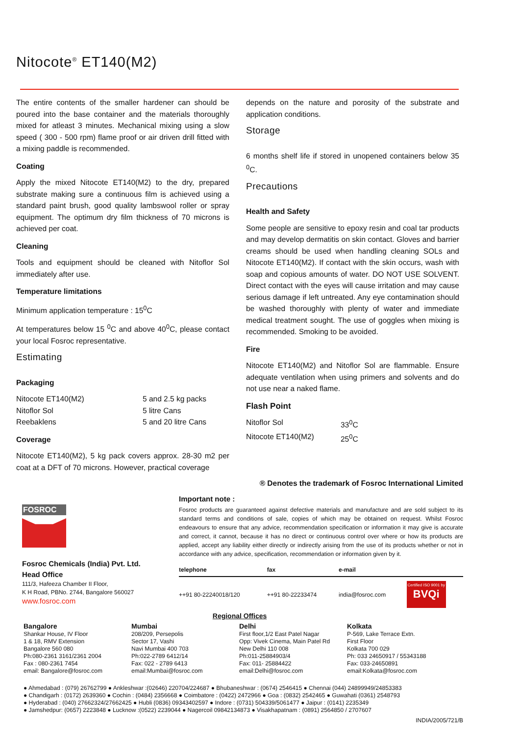Nitocote<sup>®</sup> ET140(M2)
The entire contents of the smaller hardener can should be poured into the base container and the materials thoroughly mixed for atleast 3 minutes. Mechanical mixing using a slow speed ( 300 - 500 rpm) flame proof or air driven drill fitted with a mixing paddle is recommended.
Coating
Apply the mixed Nitocote ET140(M2) to the dry, prepared substrate making sure a continuous film is achieved using a standard paint brush, good quality lambswool roller or spray equipment. The optimum dry film thickness of 70 microns is achieved per coat.
Cleaning
Tools and equipment should be cleaned with Nitoflor Sol immediately after use.
Temperature limitations
Minimum application temperature : 15<sup>0</sup>C
At temperatures below 15 <sup>0</sup>C and above 40<sup>0</sup>C, please contact your local Fosroc representative.
Estimating
Packaging
Nitocote ET140(M2) 5 and 2.5 kg packs
Nitoflor Sol 5 litre Cans
Reebaklens 5 and 20 litre Cans
Coverage
Nitocote ET140(M2), 5 kg pack covers approx. 28-30 m2 per coat at a DFT of 70 microns. However, practical coverage
depends on the nature and porosity of the substrate and application conditions.
Storage
6 months shelf life if stored in unopened containers below 35 <sup>0</sup>C.
Precautions
Health and Safety
Some people are sensitive to epoxy resin and coal tar products and may develop dermatitis on skin contact. Gloves and barrier creams should be used when handling cleaning SOLs and Nitocote ET140(M2). If contact with the skin occurs, wash with soap and copious amounts of water. DO NOT USE SOLVENT. Direct contact with the eyes will cause irritation and may cause serious damage if left untreated. Any eye contamination should be washed thoroughly with plenty of water and immediate medical treatment sought. The use of goggles when mixing is recommended. Smoking to be avoided.
Fire
Nitocote ET140(M2) and Nitoflor Sol are flammable. Ensure adequate ventilation when using primers and solvents and do not use near a naked flame.
Flash Point
Nitoflor Sol 33<sup>0</sup>C
Nitocote ET140(M2) 25<sup>0</sup>C
® Denotes the trademark of Fosroc International Limited
FOSROC
Fosroc Chemicals (India) Pvt. Ltd.
Head Office
111/3, Hafeeza Chamber II Floor,
K H Road, PBNo. 2744, Bangalore 560027
www.fosroc.com
Important note :
Fosroc products are guaranteed against defective materials and manufacture and are sold subject to its standard terms and conditions of sale, copies of which may be obtained on request. Whilst Fosroc endeavours to ensure that any advice, recommendation specification or information it may give is accurate and correct, it cannot, because it has no direct or continuous control over where or how its products are applied, accept any liability either directly or indirectly arising from the use of its products whether or not in accordance with any advice, specification, recommendation or information given by it.
| telephone | fax | e-mail | |
| --- | --- | --- | --- |
| ++91 80-22240018/120 | ++91 80-22233474 | india@fosroc.com | Certified ISO 9001 by BVQi |
Regional Offices
Bangalore
Shankar House, IV Floor
1 & 18, RMV Extension
Bangalore 560 080
Ph:080-2361 3161/2361 2004
Fax : 080-2361 7454
email: Bangalore@fosroc.com
Mumbai
208/209, Persepolis
Sector 17, Vashi
Navi Mumbai 400 703
Ph:022-2789 6412/14
Fax: 022 - 2789 6413
email:Mumbai@fosroc.com
Delhi
First floor,1/2 East Patel Nagar
Opp: Vivek Cinema, Main Patel Rd
New Delhi 110 008
Ph:011-25884903/4
Fax: 011- 25884422
email:Delhi@fosroc.com
Kolkata
P-569, Lake Terrace Extn.
First Floor
Kolkata 700 029
Ph: 033 24650917 / 55343188
Fax: 033-24650891
email:Kolkata@fosroc.com
● Ahmedabad : (079) 26762799 ● Ankleshwar :(02646) 220704/224687 ● Bhubaneshwar : (0674) 2546415 ● Chennai (044) 24899949/24853383
● Chandigarh : (0172) 2639360 ● Cochin : (0484) 2356668 ● Coimbatore : (0422) 2472966 ● Goa : (0832) 2542465 ● Guwahati (0361) 2548793
● Hyderabad : (040) 27662324/27662425 ● Hubli (0836) 09343402597 ● Indore : (0731) 504339/5061477 ● Jaipur : (0141) 2235349
● Jamshedpur: (0657) 2223848 ● Lucknow :(0522) 2239044 ● Nagercoil 09842134873 ● Visakhapatnam : (0891) 2564850 / 2707607
INDIA/2005/721/B